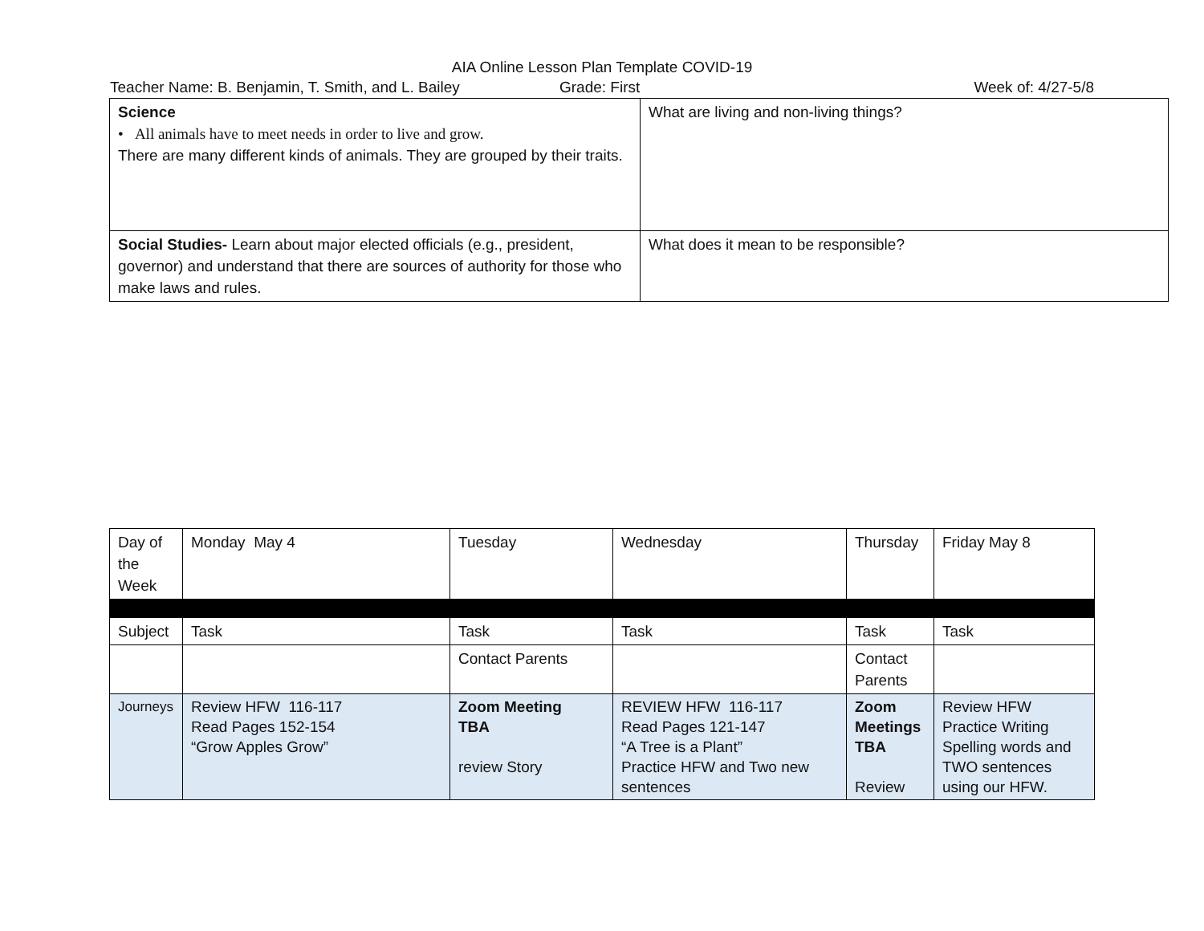AIA Online Lesson Plan Template COVID-19
Teacher Name: B. Benjamin, T. Smith, and L. Bailey Grade: First Week of: 4/27-5/8
| Science • All animals have to meet needs in order to live and grow. There are many different kinds of animals. They are grouped by their traits. | What are living and non-living things? |
| Social Studies- Learn about major elected officials (e.g., president, governor) and understand that there are sources of authority for those who make laws and rules. | What does it mean to be responsible? |
| Day of the Week | Monday May 4 | Tuesday | Wednesday | Thursday | Friday May 8 |
| Subject | Task | Task | Task | Task | Task |
| | | Contact Parents | | Contact Parents | |
| Journeys | Review HFW 116-117 Read Pages 152-154 “Grow Apples Grow” | Zoom Meeting TBA review Story | REVIEW HFW 116-117 Read Pages 121-147 “A Tree is a Plant” Practice HFW and Two new sentences | Zoom Meetings TBA Review | Review HFW Practice Writing Spelling words and TWO sentences using our HFW. |